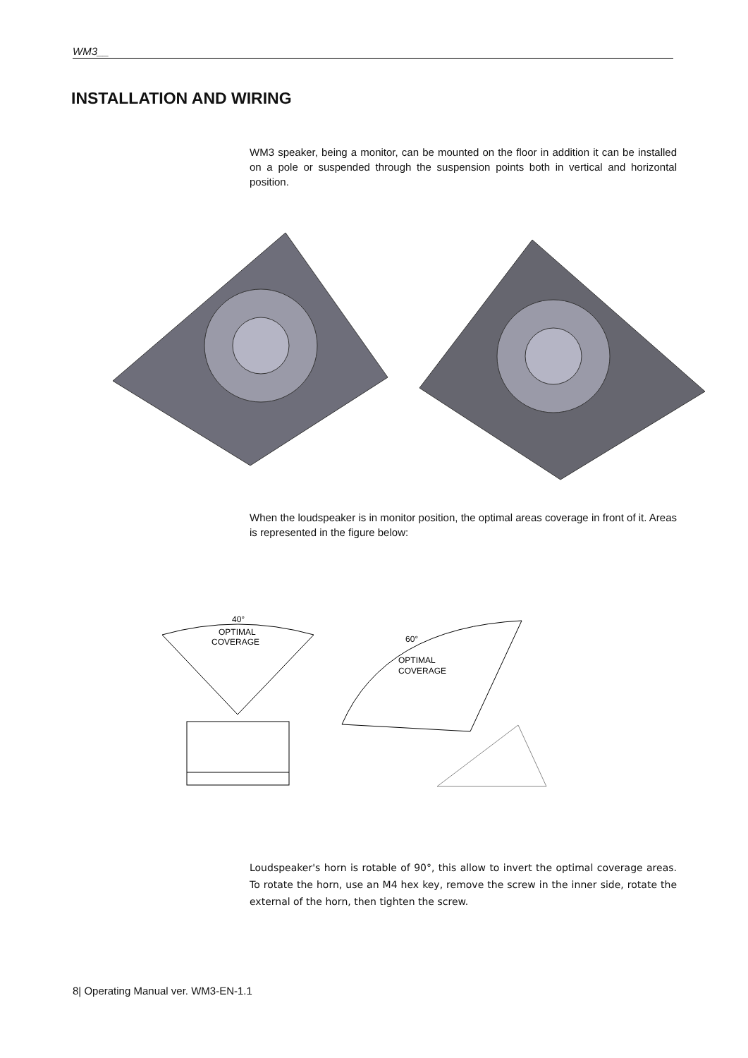WM3__
INSTALLATION AND WIRING
WM3 speaker, being a monitor, can be mounted on the floor in addition it can be installed on a pole or suspended through the suspension points both in vertical and horizontal position.
When the loudspeaker is in monitor position, the optimal areas coverage in front of it. Areas is represented in the figure below:
40°
OPTIMAL
COVERAGE
60°
OPTIMAL
COVERAGE
Loudspeaker's horn is rotable of 90°, this allow to invert the optimal coverage areas. To rotate the horn, use an M4 hex key, remove the screw in the inner side, rotate the external of the horn, then tighten the screw.
8| Operating Manual ver. WM3-EN-1.1